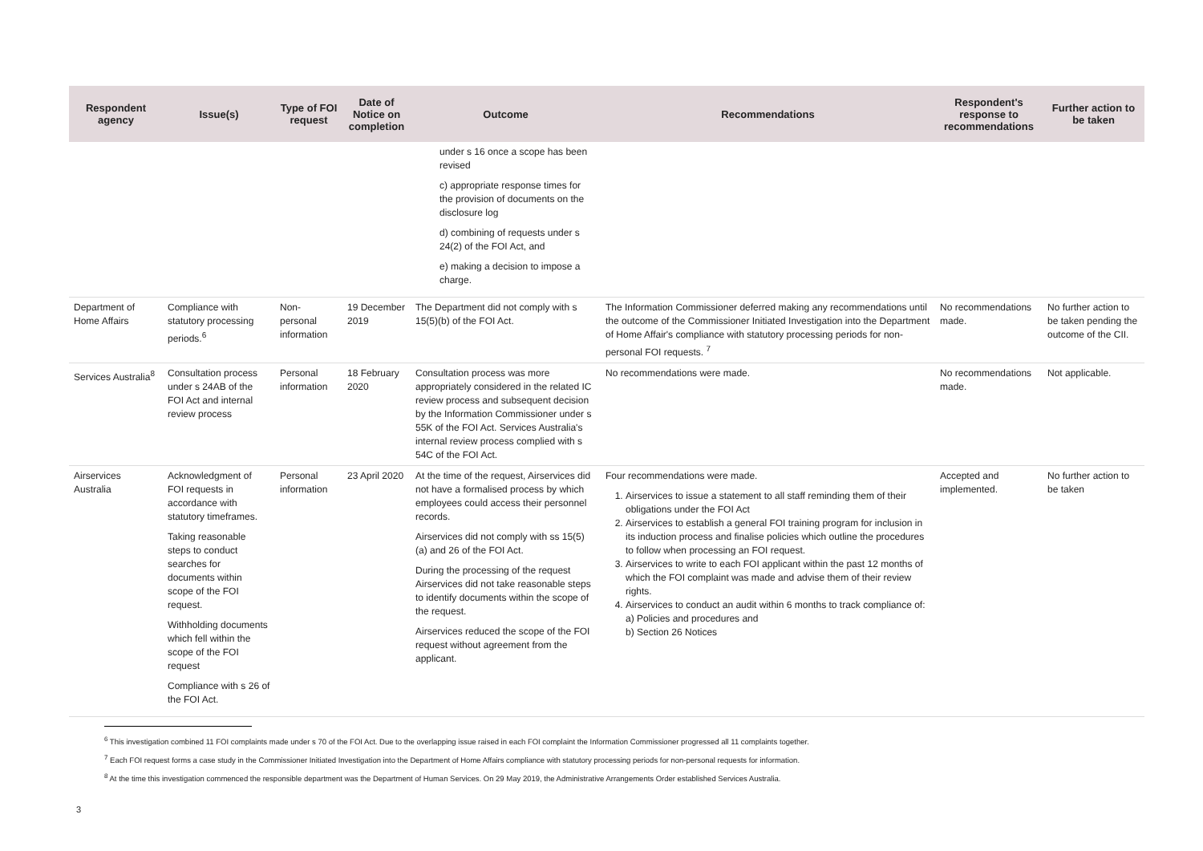| Respondent agency | Issue(s) | Type of FOI request | Date of Notice on completion | Outcome | Recommendations | Respondent's response to recommendations | Further action to be taken |
| --- | --- | --- | --- | --- | --- | --- | --- |
| | | | | under s 16 once a scope has been revised c) appropriate response times for the provision of documents on the disclosure log d) combining of requests under s 24(2) of the FOI Act, and e) making a decision to impose a charge. | | | |
| Department of Home Affairs | Compliance with statutory processing periods.<sup>6</sup> | Non-personal information | 19 December 2019 | The Department did not comply with s 15(5)(b) of the FOI Act. | The Information Commissioner deferred making any recommendations until the outcome of the Commissioner Initiated Investigation into the Department of Home Affair's compliance with statutory processing periods for non-personal FOI requests. <sup>7</sup> | No recommendations made. | No further action to be taken pending the outcome of the CII. |
| Services Australia<sup>8</sup> | Consultation process under s 24AB of the FOI Act and internal review process | Personal information | 18 February 2020 | Consultation process was more appropriately considered in the related IC review process and subsequent decision by the Information Commissioner under s 55K of the FOI Act. Services Australia's internal review process complied with s 54C of the FOI Act. | No recommendations were made. | No recommendations made. | Not applicable. |
| Airservices Australia | Acknowledgment of FOI requests in accordance with statutory timeframes. Taking reasonable steps to conduct searches for documents within scope of the FOI request. Withholding documents which fell within the scope of the FOI request Compliance with s 26 of the FOI Act. | Personal information | 23 April 2020 | At the time of the request, Airservices did not have a formalised process by which employees could access their personnel records. Airservices did not comply with ss 15(5)(a) and 26 of the FOI Act. During the processing of the request Airservices did not take reasonable steps to identify documents within the scope of the request. Airservices reduced the scope of the FOI request without agreement from the applicant. | Four recommendations were made. 1. Airservices to issue a statement to all staff reminding them of their obligations under the FOI Act 2. Airservices to establish a general FOI training program for inclusion in its induction process and finalise policies which outline the procedures to follow when processing an FOI request. 3. Airservices to write to each FOI applicant within the past 12 months of which the FOI complaint was made and advise them of their review rights. 4. Airservices to conduct an audit within 6 months to track compliance of: a) Policies and procedures and b) Section 26 Notices | Accepted and implemented. | No further action to be taken |
<sup>6</sup> This investigation combined 11 FOI complaints made under s 70 of the FOI Act. Due to the overlapping issue raised in each FOI complaint the Information Commissioner progressed all 11 complaints together.
<sup>7</sup> Each FOI request forms a case study in the Commissioner Initiated Investigation into the Department of Home Affairs compliance with statutory processing periods for non-personal requests for information.
<sup>8</sup> At the time this investigation commenced the responsible department was the Department of Human Services. On 29 May 2019, the Administrative Arrangements Order established Services Australia.
3